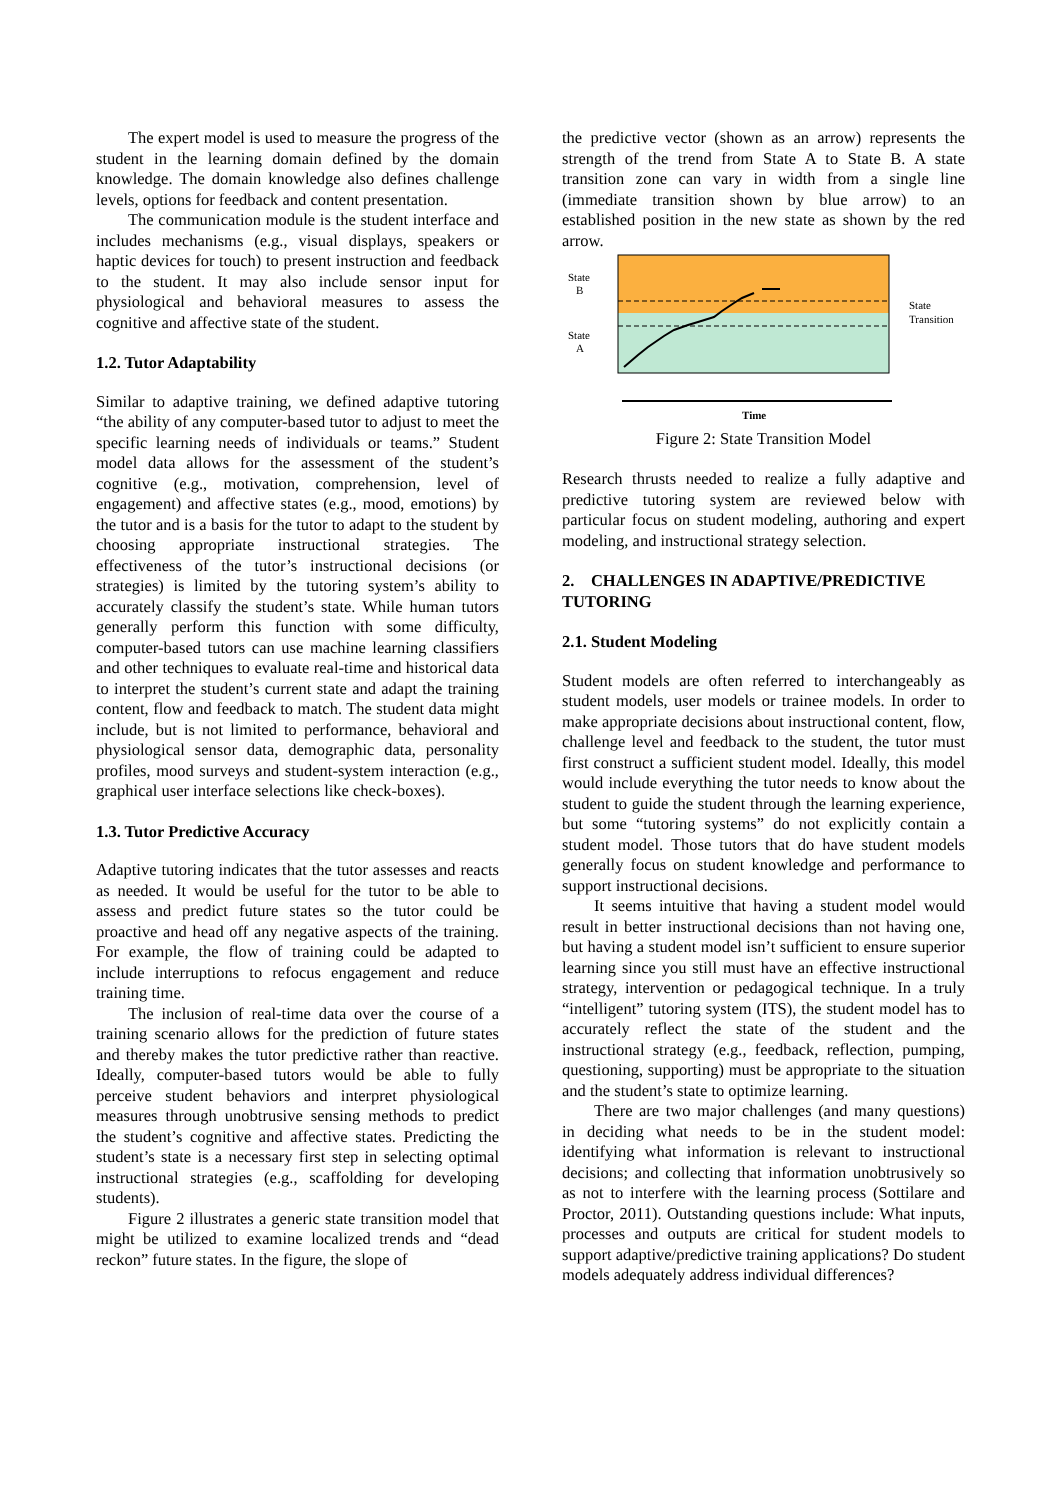The expert model is used to measure the progress of the student in the learning domain defined by the domain knowledge. The domain knowledge also defines challenge levels, options for feedback and content presentation.
The communication module is the student interface and includes mechanisms (e.g., visual displays, speakers or haptic devices for touch) to present instruction and feedback to the student. It may also include sensor input for physiological and behavioral measures to assess the cognitive and affective state of the student.
1.2. Tutor Adaptability
Similar to adaptive training, we defined adaptive tutoring “the ability of any computer-based tutor to adjust to meet the specific learning needs of individuals or teams.” Student model data allows for the assessment of the student’s cognitive (e.g., motivation, comprehension, level of engagement) and affective states (e.g., mood, emotions) by the tutor and is a basis for the tutor to adapt to the student by choosing appropriate instructional strategies. The effectiveness of the tutor’s instructional decisions (or strategies) is limited by the tutoring system’s ability to accurately classify the student’s state. While human tutors generally perform this function with some difficulty, computer-based tutors can use machine learning classifiers and other techniques to evaluate real-time and historical data to interpret the student’s current state and adapt the training content, flow and feedback to match. The student data might include, but is not limited to performance, behavioral and physiological sensor data, demographic data, personality profiles, mood surveys and student-system interaction (e.g., graphical user interface selections like check-boxes).
1.3. Tutor Predictive Accuracy
Adaptive tutoring indicates that the tutor assesses and reacts as needed. It would be useful for the tutor to be able to assess and predict future states so the tutor could be proactive and head off any negative aspects of the training. For example, the flow of training could be adapted to include interruptions to refocus engagement and reduce training time.
The inclusion of real-time data over the course of a training scenario allows for the prediction of future states and thereby makes the tutor predictive rather than reactive. Ideally, computer-based tutors would be able to fully perceive student behaviors and interpret physiological measures through unobtrusive sensing methods to predict the student’s cognitive and affective states. Predicting the student’s state is a necessary first step in selecting optimal instructional strategies (e.g., scaffolding for developing students).
Figure 2 illustrates a generic state transition model that might be utilized to examine localized trends and “dead reckon” future states. In the figure, the slope of
the predictive vector (shown as an arrow) represents the strength of the trend from State A to State B. A state transition zone can vary in width from a single line (immediate transition shown by blue arrow) to an established position in the new state as shown by the red arrow.
State
B
State
A
State
Transition
Time
Figure 2: State Transition Model
Research thrusts needed to realize a fully adaptive and predictive tutoring system are reviewed below with particular focus on student modeling, authoring and expert modeling, and instructional strategy selection.
2. CHALLENGES IN ADAPTIVE/PREDICTIVE TUTORING
2.1. Student Modeling
Student models are often referred to interchangeably as student models, user models or trainee models. In order to make appropriate decisions about instructional content, flow, challenge level and feedback to the student, the tutor must first construct a sufficient student model. Ideally, this model would include everything the tutor needs to know about the student to guide the student through the learning experience, but some “tutoring systems” do not explicitly contain a student model. Those tutors that do have student models generally focus on student knowledge and performance to support instructional decisions.
It seems intuitive that having a student model would result in better instructional decisions than not having one, but having a student model isn’t sufficient to ensure superior learning since you still must have an effective instructional strategy, intervention or pedagogical technique. In a truly “intelligent” tutoring system (ITS), the student model has to accurately reflect the state of the student and the instructional strategy (e.g., feedback, reflection, pumping, questioning, supporting) must be appropriate to the situation and the student’s state to optimize learning.
There are two major challenges (and many questions) in deciding what needs to be in the student model: identifying what information is relevant to instructional decisions; and collecting that information unobtrusively so as not to interfere with the learning process (Sottilare and Proctor, 2011). Outstanding questions include: What inputs, processes and outputs are critical for student models to support adaptive/predictive training applications? Do student models adequately address individual differences?